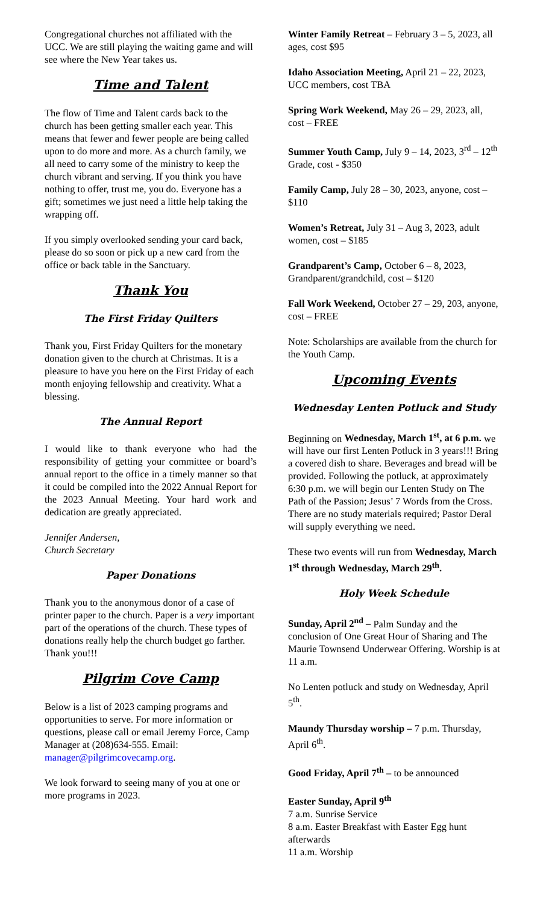Congregational churches not affiliated with the UCC. We are still playing the waiting game and will see where the New Year takes us.
Time and Talent
The flow of Time and Talent cards back to the church has been getting smaller each year. This means that fewer and fewer people are being called upon to do more and more. As a church family, we all need to carry some of the ministry to keep the church vibrant and serving. If you think you have nothing to offer, trust me, you do. Everyone has a gift; sometimes we just need a little help taking the wrapping off.
If you simply overlooked sending your card back, please do so soon or pick up a new card from the office or back table in the Sanctuary.
Thank You
The First Friday Quilters
Thank you, First Friday Quilters for the monetary donation given to the church at Christmas. It is a pleasure to have you here on the First Friday of each month enjoying fellowship and creativity. What a blessing.
The Annual Report
I would like to thank everyone who had the responsibility of getting your committee or board’s annual report to the office in a timely manner so that it could be compiled into the 2022 Annual Report for the 2023 Annual Meeting. Your hard work and dedication are greatly appreciated.
Jennifer Andersen,
Church Secretary
Paper Donations
Thank you to the anonymous donor of a case of printer paper to the church. Paper is a very important part of the operations of the church. These types of donations really help the church budget go farther. Thank you!!!
Pilgrim Cove Camp
Below is a list of 2023 camping programs and opportunities to serve. For more information or questions, please call or email Jeremy Force, Camp Manager at (208)634-555. Email: manager@pilgrimcovecamp.org.
We look forward to seeing many of you at one or more programs in 2023.
Winter Family Retreat – February 3 – 5, 2023, all ages, cost $95
Idaho Association Meeting, April 21 – 22, 2023, UCC members, cost TBA
Spring Work Weekend, May 26 – 29, 2023, all, cost – FREE
Summer Youth Camp, July 9 – 14, 2023, 3<sup>rd</sup> – 12<sup>th</sup> Grade, cost - $350
Family Camp, July 28 – 30, 2023, anyone, cost – $110
Women’s Retreat, July 31 – Aug 3, 2023, adult women, cost – $185
Grandparent’s Camp, October 6 – 8, 2023, Grandparent/grandchild, cost – $120
Fall Work Weekend, October 27 – 29, 203, anyone, cost – FREE
Note: Scholarships are available from the church for the Youth Camp.
Upcoming Events
Wednesday Lenten Potluck and Study
Beginning on Wednesday, March 1<sup>st</sup>, at 6 p.m. we will have our first Lenten Potluck in 3 years!!! Bring a covered dish to share. Beverages and bread will be provided. Following the potluck, at approximately 6:30 p.m. we will begin our Lenten Study on The Path of the Passion; Jesus’ 7 Words from the Cross. There are no study materials required; Pastor Deral will supply everything we need.
These two events will run from Wednesday, March 1<sup>st</sup> through Wednesday, March 29<sup>th</sup>.
Holy Week Schedule
Sunday, April 2<sup>nd</sup> – Palm Sunday and the conclusion of One Great Hour of Sharing and The Maurie Townsend Underwear Offering. Worship is at 11 a.m.
No Lenten potluck and study on Wednesday, April 5<sup>th</sup>.
Maundy Thursday worship – 7 p.m. Thursday, April 6<sup>th</sup>.
Good Friday, April 7<sup>th</sup> – to be announced
Easter Sunday, April 9<sup>th</sup>
7 a.m. Sunrise Service
8 a.m. Easter Breakfast with Easter Egg hunt afterwards
11 a.m. Worship